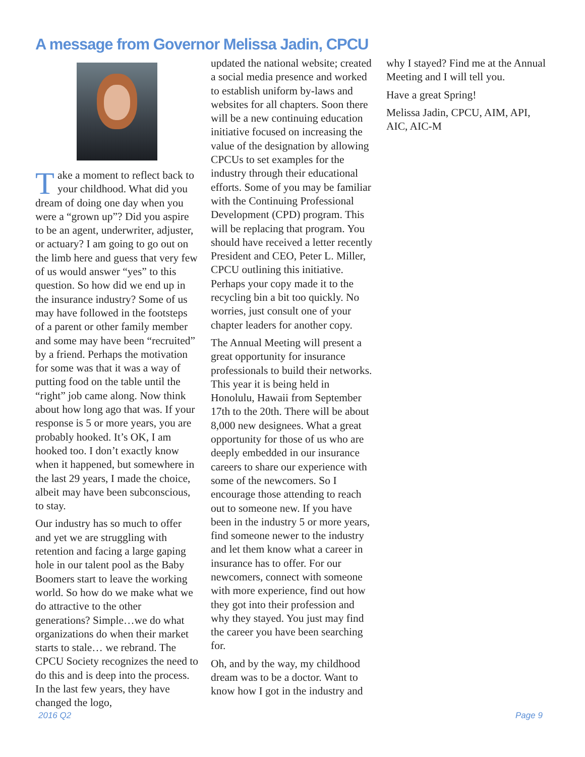A message from Governor Melissa Jadin, CPCU
Take a moment to reflect back to your childhood. What did you dream of doing one day when you were a “grown up”? Did you aspire to be an agent, underwriter, adjuster, or actuary? I am going to go out on the limb here and guess that very few of us would answer “yes” to this question. So how did we end up in the insurance industry? Some of us may have followed in the footsteps of a parent or other family member and some may have been “recruited” by a friend. Perhaps the motivation for some was that it was a way of putting food on the table until the “right” job came along. Now think about how long ago that was. If your response is 5 or more years, you are probably hooked. It’s OK, I am hooked too. I don’t exactly know when it happened, but somewhere in the last 29 years, I made the choice, albeit may have been subconscious, to stay.
Our industry has so much to offer and yet we are struggling with retention and facing a large gaping hole in our talent pool as the Baby Boomers start to leave the working world. So how do we make what we do attractive to the other generations? Simple…we do what organizations do when their market starts to stale… we rebrand. The CPCU Society recognizes the need to do this and is deep into the process. In the last few years, they have changed the logo,
updated the national website; created a social media presence and worked to establish uniform by-laws and websites for all chapters. Soon there will be a new continuing education initiative focused on increasing the value of the designation by allowing CPCUs to set examples for the industry through their educational efforts. Some of you may be familiar with the Continuing Professional Development (CPD) program. This will be replacing that program. You should have received a letter recently President and CEO, Peter L. Miller, CPCU outlining this initiative. Perhaps your copy made it to the recycling bin a bit too quickly. No worries, just consult one of your chapter leaders for another copy.
The Annual Meeting will present a great opportunity for insurance professionals to build their networks. This year it is being held in Honolulu, Hawaii from September 17th to the 20th. There will be about 8,000 new designees. What a great opportunity for those of us who are deeply embedded in our insurance careers to share our experience with some of the newcomers. So I encourage those attending to reach out to someone new. If you have been in the industry 5 or more years, find someone newer to the industry and let them know what a career in insurance has to offer. For our newcomers, connect with someone with more experience, find out how they got into their profession and why they stayed. You just may find the career you have been searching for.
Oh, and by the way, my childhood dream was to be a doctor. Want to know how I got in the industry and
why I stayed? Find me at the Annual Meeting and I will tell you.
Have a great Spring!
Melissa Jadin, CPCU, AIM, API, AIC, AIC-M
2016 Q2 Page 9